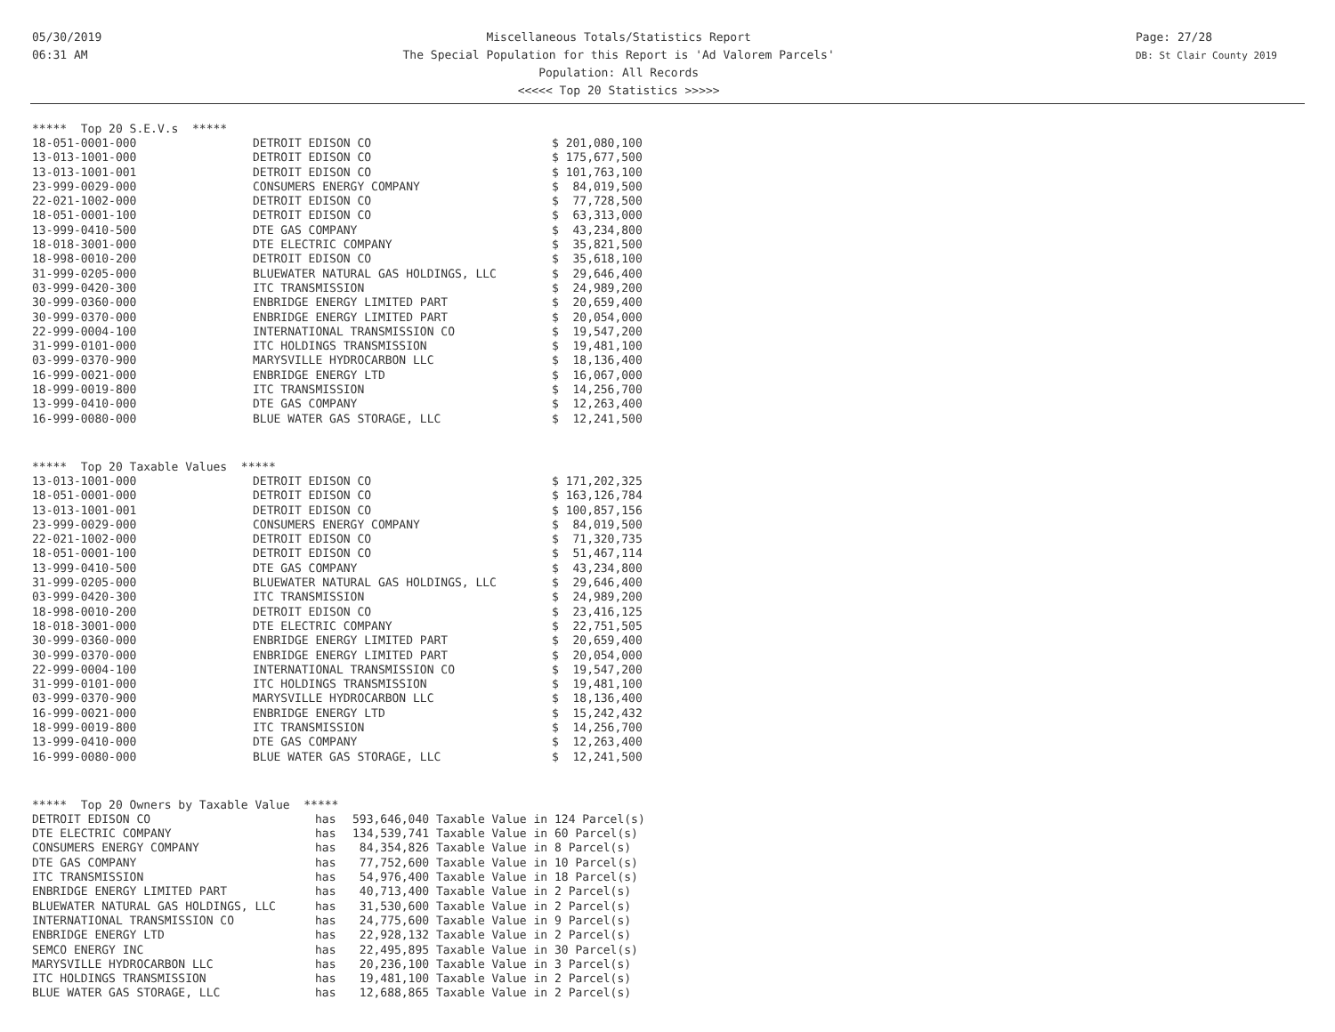05/30/2019
06:31 AM
Miscellaneous Totals/Statistics Report
The Special Population for this Report is 'Ad Valorem Parcels'
Population: All Records
<<<<< Top 20 Statistics >>>>>
Page: 27/28
DB: St Clair County 2019
***** Top 20 S.E.V.s *****
| 18-051-0001-000 | DETROIT EDISON CO | $ 201,080,100 |
| 13-013-1001-000 | DETROIT EDISON CO | $ 175,677,500 |
| 13-013-1001-001 | DETROIT EDISON CO | $ 101,763,100 |
| 23-999-0029-000 | CONSUMERS ENERGY COMPANY | $ 84,019,500 |
| 22-021-1002-000 | DETROIT EDISON CO | $ 77,728,500 |
| 18-051-0001-100 | DETROIT EDISON CO | $ 63,313,000 |
| 13-999-0410-500 | DTE GAS COMPANY | $ 43,234,800 |
| 18-018-3001-000 | DTE ELECTRIC COMPANY | $ 35,821,500 |
| 18-998-0010-200 | DETROIT EDISON CO | $ 35,618,100 |
| 31-999-0205-000 | BLUEWATER NATURAL GAS HOLDINGS, LLC | $ 29,646,400 |
| 03-999-0420-300 | ITC TRANSMISSION | $ 24,989,200 |
| 30-999-0360-000 | ENBRIDGE ENERGY LIMITED PART | $ 20,659,400 |
| 30-999-0370-000 | ENBRIDGE ENERGY LIMITED PART | $ 20,054,000 |
| 22-999-0004-100 | INTERNATIONAL TRANSMISSION CO | $ 19,547,200 |
| 31-999-0101-000 | ITC HOLDINGS TRANSMISSION | $ 19,481,100 |
| 03-999-0370-900 | MARYSVILLE HYDROCARBON LLC | $ 18,136,400 |
| 16-999-0021-000 | ENBRIDGE ENERGY LTD | $ 16,067,000 |
| 18-999-0019-800 | ITC TRANSMISSION | $ 14,256,700 |
| 13-999-0410-000 | DTE GAS COMPANY | $ 12,263,400 |
| 16-999-0080-000 | BLUE WATER GAS STORAGE, LLC | $ 12,241,500 |
***** Top 20 Taxable Values *****
| 13-013-1001-000 | DETROIT EDISON CO | $ 171,202,325 |
| 18-051-0001-000 | DETROIT EDISON CO | $ 163,126,784 |
| 13-013-1001-001 | DETROIT EDISON CO | $ 100,857,156 |
| 23-999-0029-000 | CONSUMERS ENERGY COMPANY | $ 84,019,500 |
| 22-021-1002-000 | DETROIT EDISON CO | $ 71,320,735 |
| 18-051-0001-100 | DETROIT EDISON CO | $ 51,467,114 |
| 13-999-0410-500 | DTE GAS COMPANY | $ 43,234,800 |
| 31-999-0205-000 | BLUEWATER NATURAL GAS HOLDINGS, LLC | $ 29,646,400 |
| 03-999-0420-300 | ITC TRANSMISSION | $ 24,989,200 |
| 18-998-0010-200 | DETROIT EDISON CO | $ 23,416,125 |
| 18-018-3001-000 | DTE ELECTRIC COMPANY | $ 22,751,505 |
| 30-999-0360-000 | ENBRIDGE ENERGY LIMITED PART | $ 20,659,400 |
| 30-999-0370-000 | ENBRIDGE ENERGY LIMITED PART | $ 20,054,000 |
| 22-999-0004-100 | INTERNATIONAL TRANSMISSION CO | $ 19,547,200 |
| 31-999-0101-000 | ITC HOLDINGS TRANSMISSION | $ 19,481,100 |
| 03-999-0370-900 | MARYSVILLE HYDROCARBON LLC | $ 18,136,400 |
| 16-999-0021-000 | ENBRIDGE ENERGY LTD | $ 15,242,432 |
| 18-999-0019-800 | ITC TRANSMISSION | $ 14,256,700 |
| 13-999-0410-000 | DTE GAS COMPANY | $ 12,263,400 |
| 16-999-0080-000 | BLUE WATER GAS STORAGE, LLC | $ 12,241,500 |
***** Top 20 Owners by Taxable Value *****
| DETROIT EDISON CO | has | 593,646,040 Taxable Value in 124 Parcel(s) |
| DTE ELECTRIC COMPANY | has | 134,539,741 Taxable Value in 60 Parcel(s) |
| CONSUMERS ENERGY COMPANY | has | 84,354,826 Taxable Value in 8 Parcel(s) |
| DTE GAS COMPANY | has | 77,752,600 Taxable Value in 10 Parcel(s) |
| ITC TRANSMISSION | has | 54,976,400 Taxable Value in 18 Parcel(s) |
| ENBRIDGE ENERGY LIMITED PART | has | 40,713,400 Taxable Value in 2 Parcel(s) |
| BLUEWATER NATURAL GAS HOLDINGS, LLC | has | 31,530,600 Taxable Value in 2 Parcel(s) |
| INTERNATIONAL TRANSMISSION CO | has | 24,775,600 Taxable Value in 9 Parcel(s) |
| ENBRIDGE ENERGY LTD | has | 22,928,132 Taxable Value in 2 Parcel(s) |
| SEMCO ENERGY INC | has | 22,495,895 Taxable Value in 30 Parcel(s) |
| MARYSVILLE HYDROCARBON LLC | has | 20,236,100 Taxable Value in 3 Parcel(s) |
| ITC HOLDINGS TRANSMISSION | has | 19,481,100 Taxable Value in 2 Parcel(s) |
| BLUE WATER GAS STORAGE, LLC | has | 12,688,865 Taxable Value in 2 Parcel(s) |